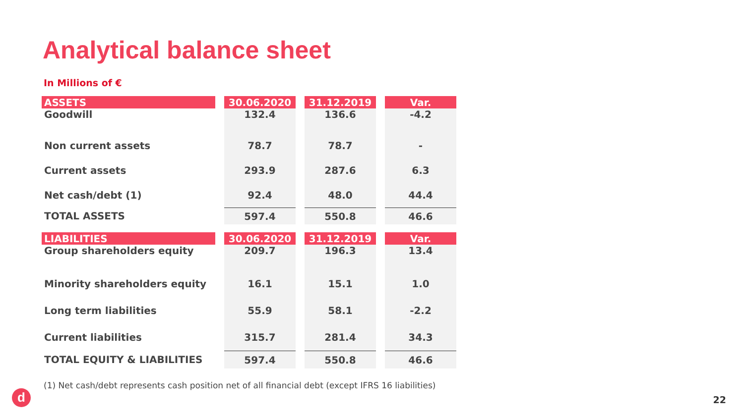Analytical balance sheet
In Millions of €
| ASSETS | 30.06.2020 | 31.12.2019 | Var. |
| --- | --- | --- | --- |
| Goodwill | 132.4 | 136.6 | -4.2 |
| Non current assets | 78.7 | 78.7 | - |
| Current assets | 293.9 | 287.6 | 6.3 |
| Net cash/debt (1) | 92.4 | 48.0 | 44.4 |
| TOTAL ASSETS | 597.4 | 550.8 | 46.6 |
| LIABILITIES | 30.06.2020 | 31.12.2019 | Var. |
| --- | --- | --- | --- |
| Group shareholders equity | 209.7 | 196.3 | 13.4 |
| Minority shareholders equity | 16.1 | 15.1 | 1.0 |
| Long term liabilities | 55.9 | 58.1 | -2.2 |
| Current liabilities | 315.7 | 281.4 | 34.3 |
| TOTAL EQUITY & LIABILITIES | 597.4 | 550.8 | 46.6 |
(1) Net cash/debt represents cash position net of all financial debt (except IFRS 16 liabilities)
d 22